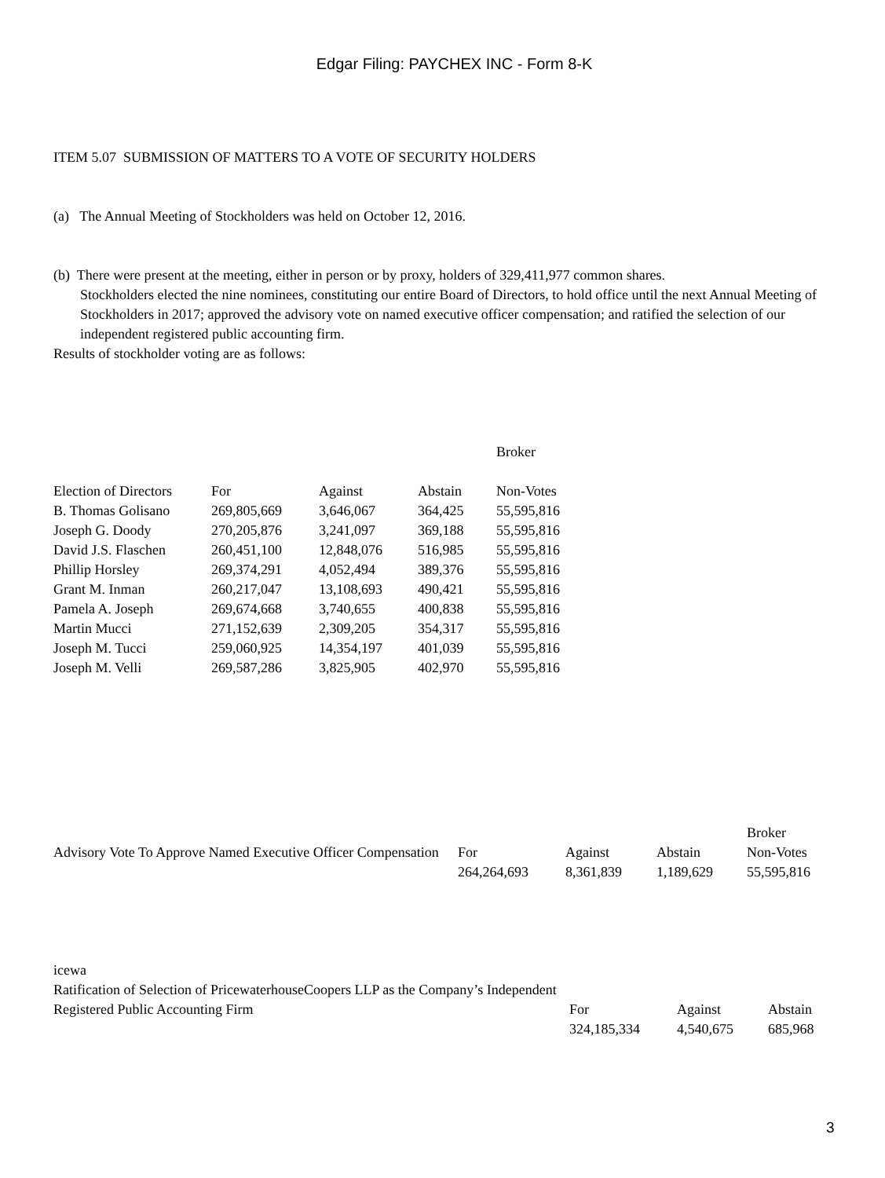Edgar Filing: PAYCHEX INC - Form 8-K
ITEM 5.07 SUBMISSION OF MATTERS TO A VOTE OF SECURITY HOLDERS
(a) The Annual Meeting of Stockholders was held on October 12, 2016.
(b) There were present at the meeting, either in person or by proxy, holders of 329,411,977 common shares.
Stockholders elected the nine nominees, constituting our entire Board of Directors, to hold office until the next Annual Meeting of Stockholders in 2017; approved the advisory vote on named executive officer compensation; and ratified the selection of our independent registered public accounting firm.
Results of stockholder voting are as follows:
| | | | | Broker |
| --- | --- | --- | --- | --- |
| Election of Directors | For | Against | Abstain | Non-Votes |
| B. Thomas Golisano | 269,805,669 | 3,646,067 | 364,425 | 55,595,816 |
| Joseph G. Doody | 270,205,876 | 3,241,097 | 369,188 | 55,595,816 |
| David J.S. Flaschen | 260,451,100 | 12,848,076 | 516,985 | 55,595,816 |
| Phillip Horsley | 269,374,291 | 4,052,494 | 389,376 | 55,595,816 |
| Grant M. Inman | 260,217,047 | 13,108,693 | 490,421 | 55,595,816 |
| Pamela A. Joseph | 269,674,668 | 3,740,655 | 400,838 | 55,595,816 |
| Martin Mucci | 271,152,639 | 2,309,205 | 354,317 | 55,595,816 |
| Joseph M. Tucci | 259,060,925 | 14,354,197 | 401,039 | 55,595,816 |
| Joseph M. Velli | 269,587,286 | 3,825,905 | 402,970 | 55,595,816 |
| | | | | Broker |
| --- | --- | --- | --- | --- |
| Advisory Vote To Approve Named Executive Officer Compensation | For | Against | Abstain | Non-Votes |
| | 264,264,693 | 8,361,839 | 1,189,629 | 55,595,816 |
icewa
| Ratification of Selection of PricewaterhouseCoopers LLP as the Company’s Independent Registered Public Accounting Firm | For | Against | Abstain |
| --- | --- | --- | --- |
| | 324,185,334 | 4,540,675 | 685,968 |
3